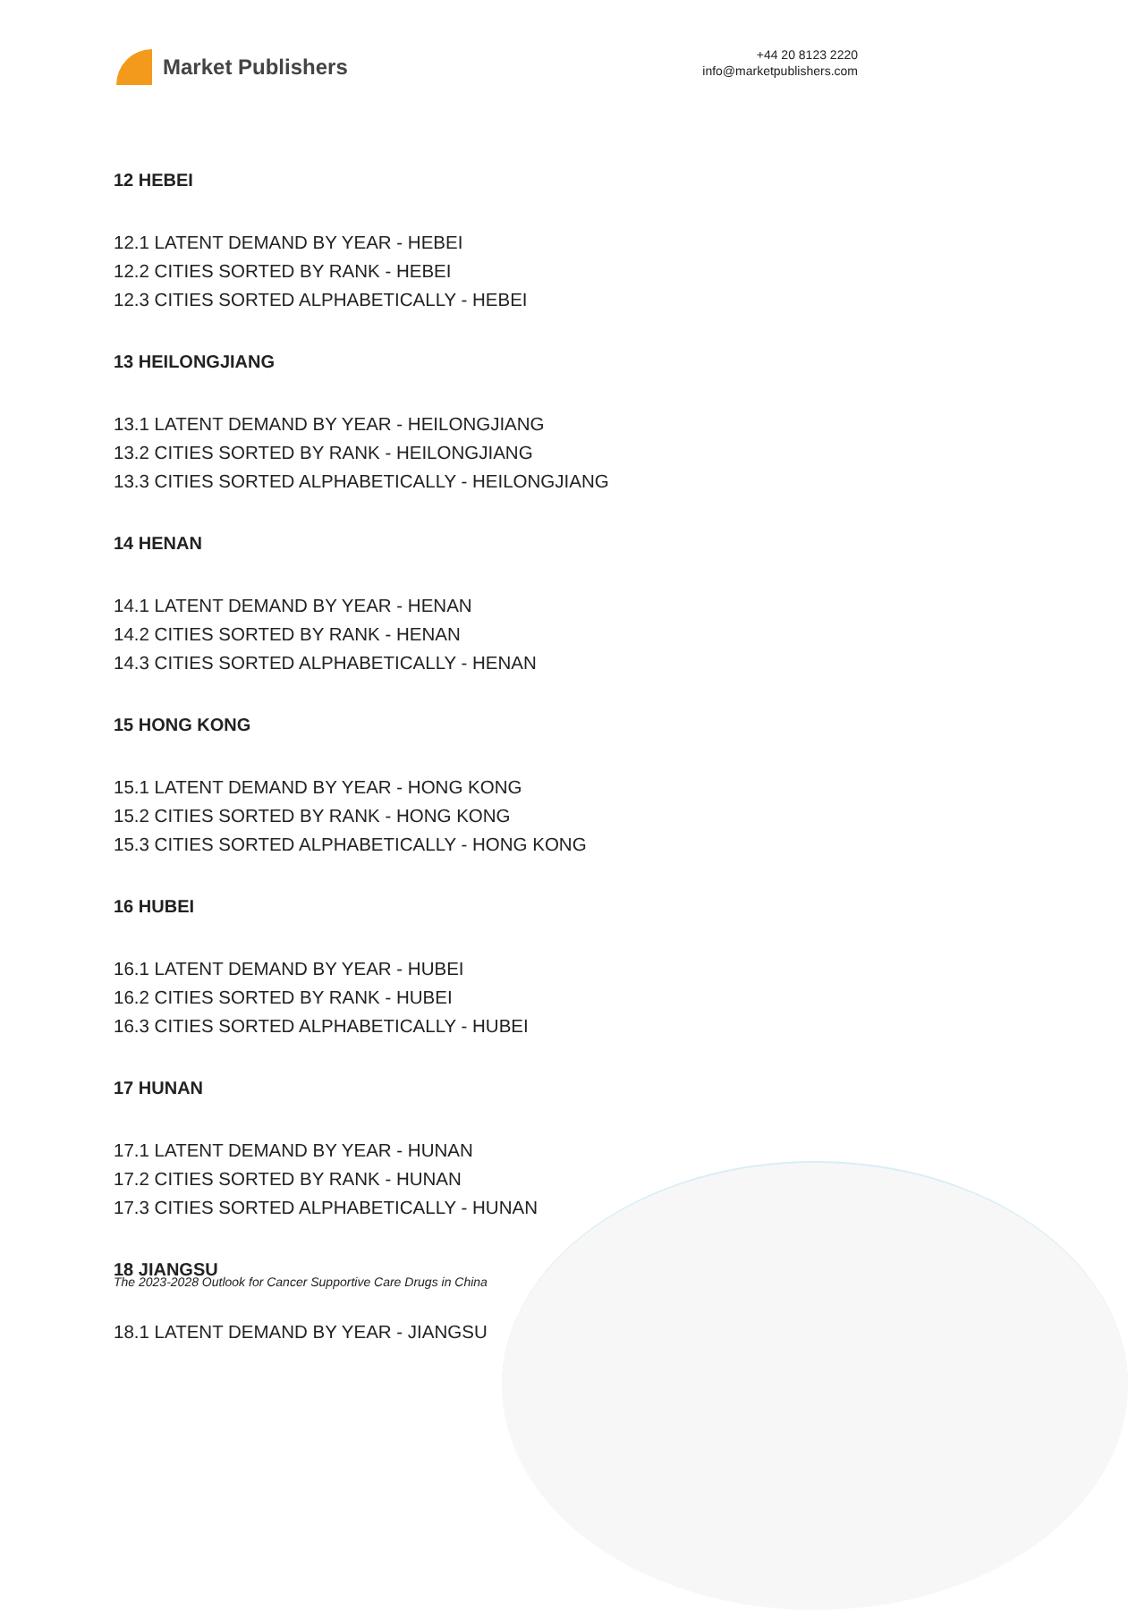Market Publishers
+44 20 8123 2220
info@marketpublishers.com
12 HEBEI
12.1 LATENT DEMAND BY YEAR - HEBEI
12.2 CITIES SORTED BY RANK - HEBEI
12.3 CITIES SORTED ALPHABETICALLY - HEBEI
13 HEILONGJIANG
13.1 LATENT DEMAND BY YEAR - HEILONGJIANG
13.2 CITIES SORTED BY RANK - HEILONGJIANG
13.3 CITIES SORTED ALPHABETICALLY - HEILONGJIANG
14 HENAN
14.1 LATENT DEMAND BY YEAR - HENAN
14.2 CITIES SORTED BY RANK - HENAN
14.3 CITIES SORTED ALPHABETICALLY - HENAN
15 HONG KONG
15.1 LATENT DEMAND BY YEAR - HONG KONG
15.2 CITIES SORTED BY RANK - HONG KONG
15.3 CITIES SORTED ALPHABETICALLY - HONG KONG
16 HUBEI
16.1 LATENT DEMAND BY YEAR - HUBEI
16.2 CITIES SORTED BY RANK - HUBEI
16.3 CITIES SORTED ALPHABETICALLY - HUBEI
17 HUNAN
17.1 LATENT DEMAND BY YEAR - HUNAN
17.2 CITIES SORTED BY RANK - HUNAN
17.3 CITIES SORTED ALPHABETICALLY - HUNAN
18 JIANGSU
18.1 LATENT DEMAND BY YEAR - JIANGSU
The 2023-2028 Outlook for Cancer Supportive Care Drugs in China